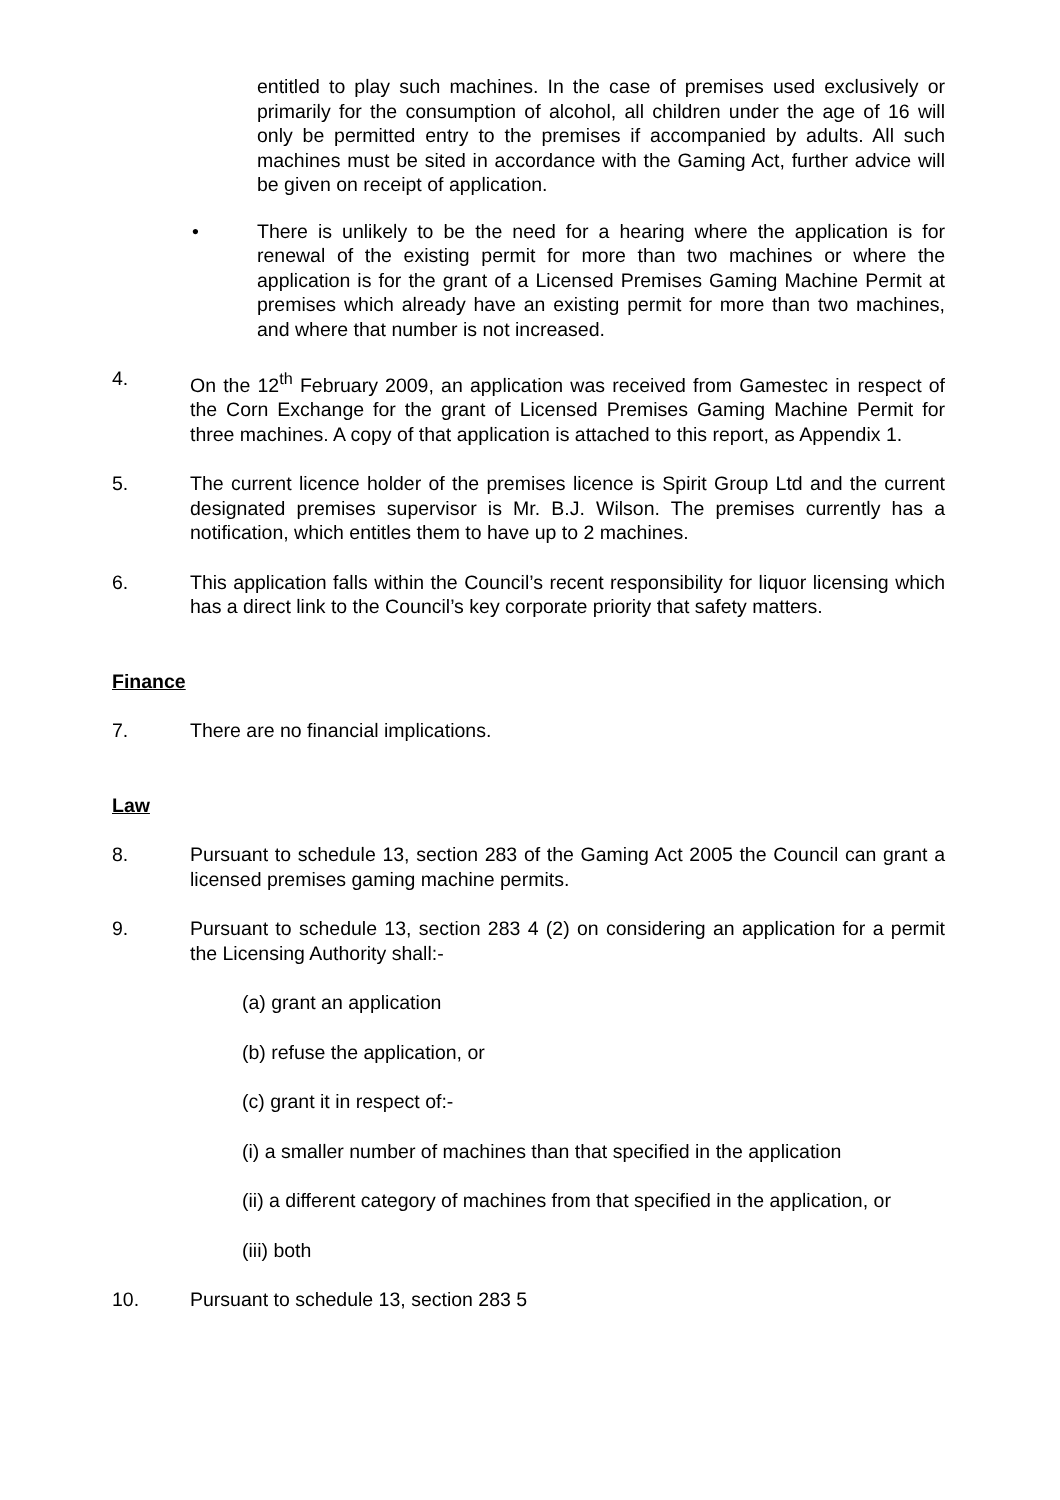entitled to play such machines. In the case of premises used exclusively or primarily for the consumption of alcohol, all children under the age of 16 will only be permitted entry to the premises if accompanied by adults. All such machines must be sited in accordance with the Gaming Act, further advice will be given on receipt of application.
• There is unlikely to be the need for a hearing where the application is for renewal of the existing permit for more than two machines or where the application is for the grant of a Licensed Premises Gaming Machine Permit at premises which already have an existing permit for more than two machines, and where that number is not increased.
4. On the 12<sup>th</sup> February 2009, an application was received from Gamestec in respect of the Corn Exchange for the grant of Licensed Premises Gaming Machine Permit for three machines. A copy of that application is attached to this report, as Appendix 1.
5. The current licence holder of the premises licence is Spirit Group Ltd and the current designated premises supervisor is Mr. B.J. Wilson. The premises currently has a notification, which entitles them to have up to 2 machines.
6. This application falls within the Council’s recent responsibility for liquor licensing which has a direct link to the Council’s key corporate priority that safety matters.
Finance
7. There are no financial implications.
Law
8. Pursuant to schedule 13, section 283 of the Gaming Act 2005 the Council can grant a licensed premises gaming machine permits.
9. Pursuant to schedule 13, section 283 4 (2) on considering an application for a permit the Licensing Authority shall:-
(a) grant an application
(b) refuse the application, or
(c) grant it in respect of:-
(i) a smaller number of machines than that specified in the application
(ii) a different category of machines from that specified in the application, or
(iii) both
10. Pursuant to schedule 13, section 283 5